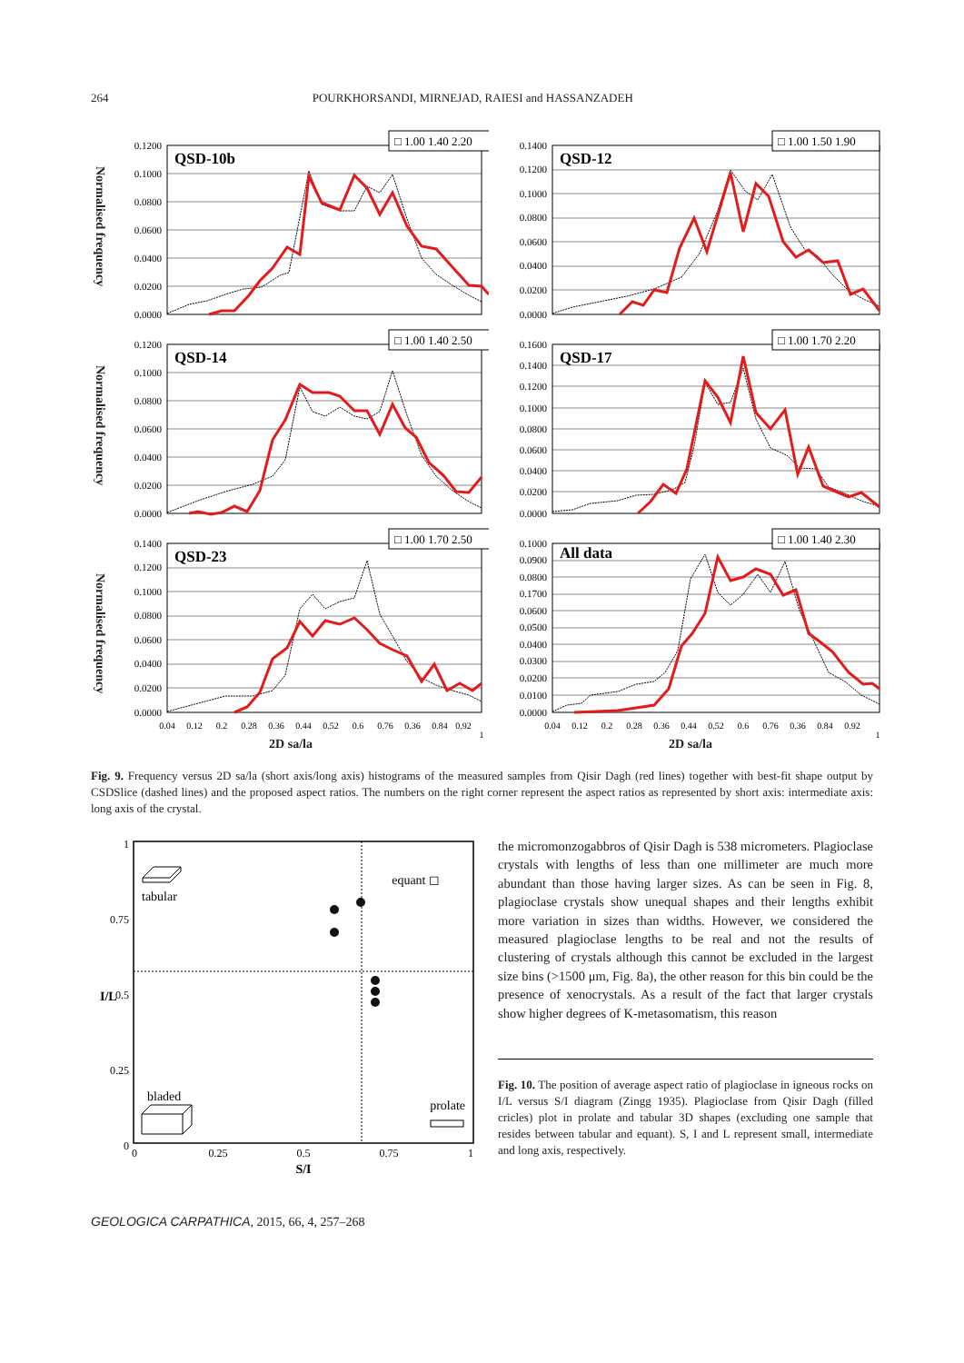264 POURKHORSANDI, MIRNEJAD, RAIESI and HASSANZADEH
Normalised frequency
0.1200
0.1000
0.0800
0.0600
0.0400
0.0200
0.0000
□ 1.00 1.40 2.20
QSD-10b
0.1400
0.1200
0.1000
0.0800
0.0600
0.0400
0.0200
0.0000
□ 1.00 1.50 1.90
QSD-12
Normalised frequency
0.1200
0.1000
0.0800
0.0600
0.0400
0.0200
0.0000
□ 1.00 1.40 2.50
QSD-14
0.1600
0.1400
0.1200
0.1000
0.0800
0.0600
0.0400
0.0200
0.0000
□ 1.00 1.70 2.20
QSD-17
Normalised frequency
0.1400
0.1200
0.1000
0.0800
0.0600
0.0400
0.0200
0.0000
□ 1.00 1.70 2.50
QSD-23
0.04
0.12
0.2
0.28
0.36
0.44
0.52
0.6
0.76
0.36
0.84
0.92
1
2D sa/la
0.1000
0.0900
0.0800
0.1700
0.0600
0.0500
0.0400
0.0300
0.0200
0.0100
0.0000
□ 1.00 1.40 2.30
All data
0.04
0.12
0.2
0.28
0.36
0.44
0.52
0.6
0.76
0.36
0.84
0.92
1
2D sa/la
Fig. 9. Frequency versus 2D sa/la (short axis/long axis) histograms of the measured samples from Qisir Dagh (red lines) together with best-fit shape output by CSDSlice (dashed lines) and the proposed aspect ratios. The numbers on the right corner represent the aspect ratios as represented by short axis: intermediate axis: long axis of the crystal.
1
0.75
0.5
0.25
0
I/L
tabular
equant ◻
bladed
prolate
0
0.25
0.5
0.75
1
S/I
the micromonzogabbros of Qisir Dagh is 538 micrometers. Plagioclase crystals with lengths of less than one millimeter are much more abundant than those having larger sizes. As can be seen in Fig. 8, plagioclase crystals show unequal shapes and their lengths exhibit more variation in sizes than widths. However, we considered the measured plagioclase lengths to be real and not the results of clustering of crystals although this cannot be excluded in the largest size bins (>1500 μm, Fig. 8a), the other reason for this bin could be the presence of xenocrystals. As a result of the fact that larger crystals show higher degrees of K-metasomatism, this reason
Fig. 10. The position of average aspect ratio of plagioclase in igneous rocks on I/L versus S/I diagram (Zingg 1935). Plagioclase from Qisir Dagh (filled cricles) plot in prolate and tabular 3D shapes (excluding one sample that resides between tabular and equant). S, I and L represent small, intermediate and long axis, respectively.
GEOLOGICA CARPATHICA, 2015, 66, 4, 257–268